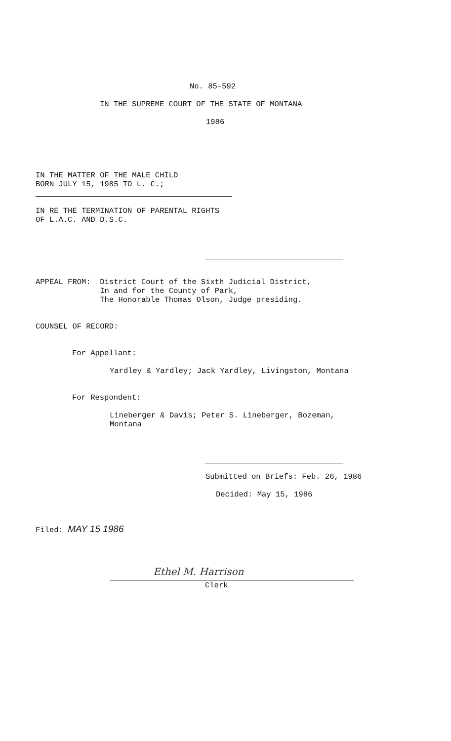No. 85-592
IN THE SUPREME COURT OF THE STATE OF MONTANA
1986
IN THE MATTER OF THE MALE CHILD BORN JULY 15, 1985 TO L. C.;
IN RE THE TERMINATION OF PARENTAL RIGHTS OF L.A.C. AND D.S.C.
APPEAL FROM: District Court of the Sixth Judicial District, In and for the County of Park, The Honorable Thomas Olson, Judge presiding.
COUNSEL OF RECORD:
For Appellant:
Yardley & Yardley; Jack Yardley, Livingston, Montana
For Respondent:
Lineberger & Davis; Peter S. Lineberger, Bozeman, Montana
Submitted on Briefs: Feb. 26, 1986
Decided: May 15, 1986
Filed: MAY 15 1986
Ethel M. Harrison
Clerk